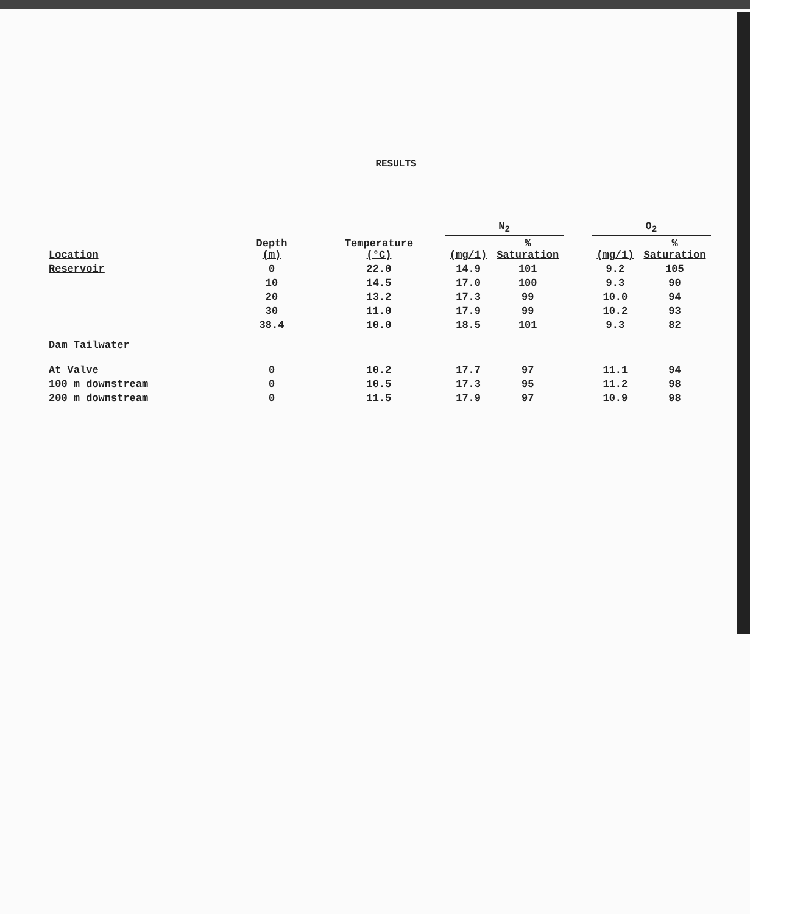RESULTS
| | | | N<sub>2</sub> | | | O<sub>2</sub> | |
| --- | --- | --- | --- | --- | --- | --- | --- |
| Location | Depth (m) | Temperature (°C) | (mg/1) | % Saturation | | (mg/1) | % Saturation |
| Reservoir | 0 | 22.0 | 14.9 | 101 | | 9.2 | 105 |
| | 10 | 14.5 | 17.0 | 100 | | 9.3 | 90 |
| | 20 | 13.2 | 17.3 | 99 | | 10.0 | 94 |
| | 30 | 11.0 | 17.9 | 99 | | 10.2 | 93 |
| | 38.4 | 10.0 | 18.5 | 101 | | 9.3 | 82 |
| Dam Tailwater | | | | | | | |
| At Valve | 0 | 10.2 | 17.7 | 97 | | 11.1 | 94 |
| 100 m downstream | 0 | 10.5 | 17.3 | 95 | | 11.2 | 98 |
| 200 m downstream | 0 | 11.5 | 17.9 | 97 | | 10.9 | 98 |